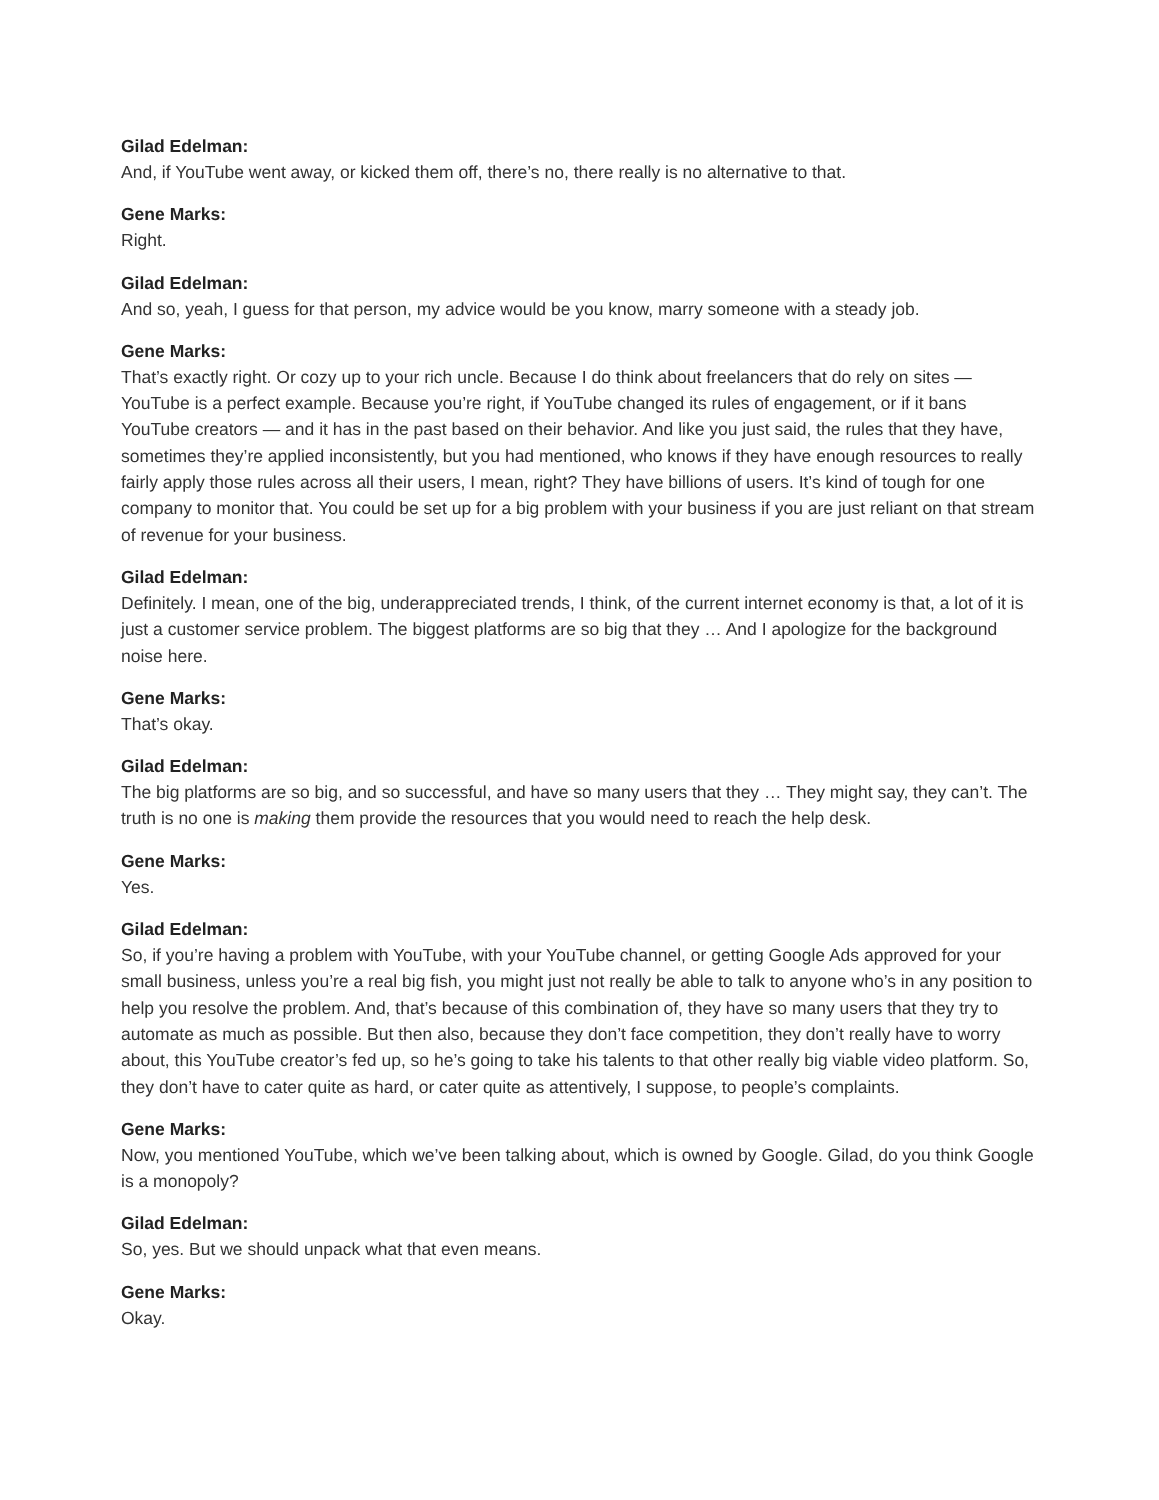Gilad Edelman:
And, if YouTube went away, or kicked them off, there’s no, there really is no alternative to that.
Gene Marks:
Right.
Gilad Edelman:
And so, yeah, I guess for that person, my advice would be you know, marry someone with a steady job.
Gene Marks:
That’s exactly right. Or cozy up to your rich uncle. Because I do think about freelancers that do rely on sites — YouTube is a perfect example. Because you’re right, if YouTube changed its rules of engagement, or if it bans YouTube creators — and it has in the past based on their behavior. And like you just said, the rules that they have, sometimes they’re applied inconsistently, but you had mentioned, who knows if they have enough resources to really fairly apply those rules across all their users, I mean, right? They have billions of users. It’s kind of tough for one company to monitor that. You could be set up for a big problem with your business if you are just reliant on that stream of revenue for your business.
Gilad Edelman:
Definitely. I mean, one of the big, underappreciated trends, I think, of the current internet economy is that, a lot of it is just a customer service problem. The biggest platforms are so big that they … And I apologize for the background noise here.
Gene Marks:
That’s okay.
Gilad Edelman:
The big platforms are so big, and so successful, and have so many users that they … They might say, they can’t. The truth is no one is making them provide the resources that you would need to reach the help desk.
Gene Marks:
Yes.
Gilad Edelman:
So, if you’re having a problem with YouTube, with your YouTube channel, or getting Google Ads approved for your small business, unless you’re a real big fish, you might just not really be able to talk to anyone who’s in any position to help you resolve the problem. And, that’s because of this combination of, they have so many users that they try to automate as much as possible. But then also, because they don’t face competition, they don’t really have to worry about, this YouTube creator’s fed up, so he’s going to take his talents to that other really big viable video platform. So, they don’t have to cater quite as hard, or cater quite as attentively, I suppose, to people’s complaints.
Gene Marks:
Now, you mentioned YouTube, which we’ve been talking about, which is owned by Google. Gilad, do you think Google is a monopoly?
Gilad Edelman:
So, yes. But we should unpack what that even means.
Gene Marks:
Okay.